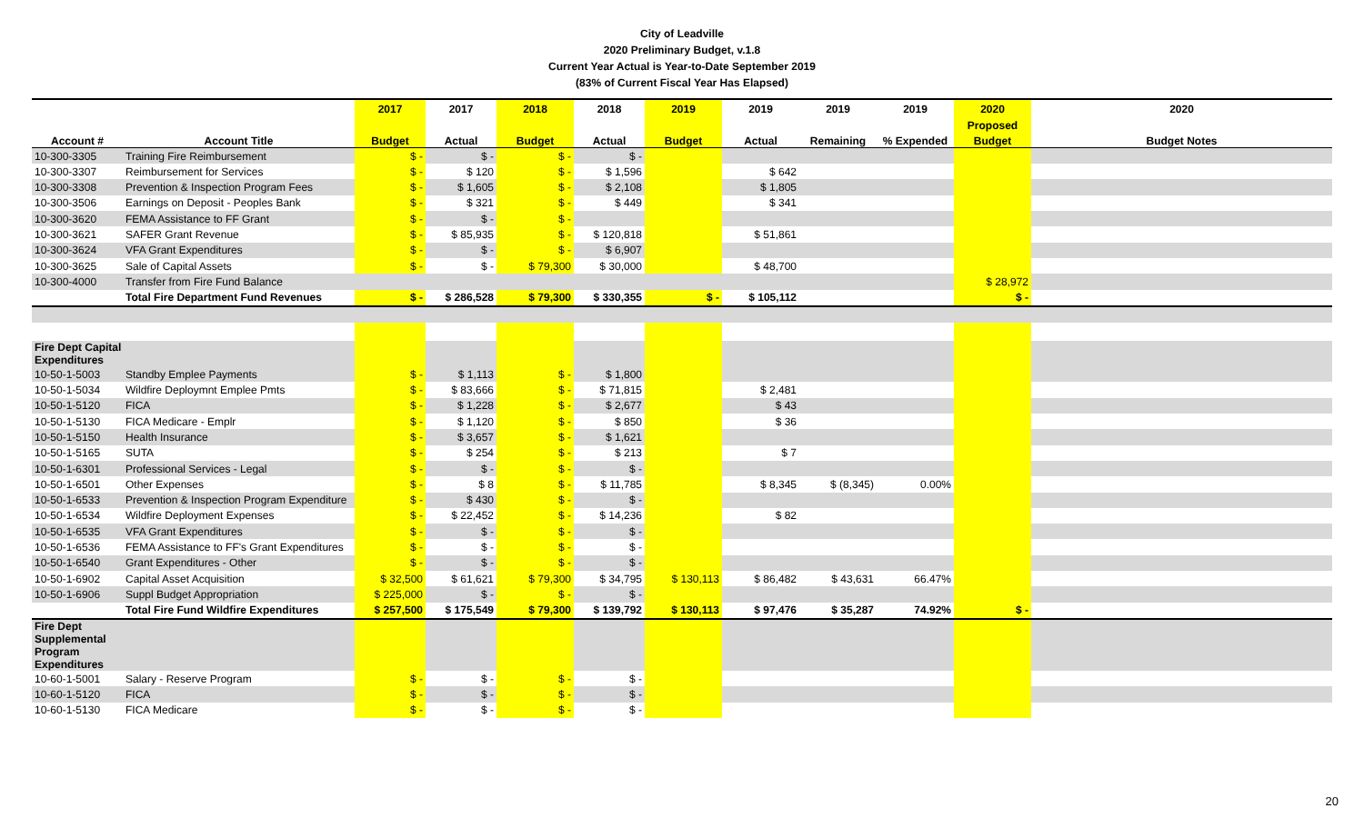City of Leadville
2020 Preliminary Budget, v.1.8
Current Year Actual is Year-to-Date September 2019
(83% of Current Fiscal Year Has Elapsed)
| | | 2017 | 2017 | 2018 | 2018 | 2019 | 2019 | 2019 | 2019 | 2020 | 2020 |
| --- | --- | --- | --- | --- | --- | --- | --- | --- | --- | --- | --- |
| | | | | | | | | | | Proposed | |
| Account # | Account Title | Budget | Actual | Budget | Actual | Budget | Actual | Remaining | % Expended | Budget | Budget Notes |
| 10-300-3305 | Training Fire Reimbursement | $ - | $ - | $ - | $ - | | | | | | |
| 10-300-3307 | Reimbursement for Services | $ - | $ 120 | $ - | $ 1,596 | | $ 642 | | | | |
| 10-300-3308 | Prevention & Inspection Program Fees | $ - | $ 1,605 | $ - | $ 2,108 | | $ 1,805 | | | | |
| 10-300-3506 | Earnings on Deposit - Peoples Bank | $ - | $ 321 | $ - | $ 449 | | $ 341 | | | | |
| 10-300-3620 | FEMA Assistance to FF Grant | $ - | $ - | $ - | | | | | | | |
| 10-300-3621 | SAFER Grant Revenue | $ - | $ 85,935 | $ - | $ 120,818 | | $ 51,861 | | | | |
| 10-300-3624 | VFA Grant Expenditures | $ - | $ - | $ - | $ 6,907 | | | | | | |
| 10-300-3625 | Sale of Capital Assets | $ - | $ - | $ 79,300 | $ 30,000 | | $ 48,700 | | | | |
| 10-300-4000 | Transfer from Fire Fund Balance | | | | | | | | | $ 28,972 | |
| | Total Fire Department Fund Revenues | $ - | $ 286,528 | $ 79,300 | $ 330,355 | $ - | $ 105,112 | | | $ - | |
| Fire Dept Capital Expenditures | | | | | | | | | | | |
| 10-50-1-5003 | Standby Emplee Payments | $ - | $ 1,113 | $ - | $ 1,800 | | | | | | |
| 10-50-1-5034 | Wildfire Deploymnt Emplee Pmts | $ - | $ 83,666 | $ - | $ 71,815 | | $ 2,481 | | | | |
| 10-50-1-5120 | FICA | $ - | $ 1,228 | $ - | $ 2,677 | | $ 43 | | | | |
| 10-50-1-5130 | FICA Medicare - Emplr | $ - | $ 1,120 | $ - | $ 850 | | $ 36 | | | | |
| 10-50-1-5150 | Health Insurance | $ - | $ 3,657 | $ - | $ 1,621 | | | | | | |
| 10-50-1-5165 | SUTA | $ - | $ 254 | $ - | $ 213 | | $ 7 | | | | |
| 10-50-1-6301 | Professional Services - Legal | $ - | $ - | $ - | $ - | | | | | | |
| 10-50-1-6501 | Other Expenses | $ - | $ 8 | $ - | $ 11,785 | | $ 8,345 | $ (8,345) | 0.00% | | |
| 10-50-1-6533 | Prevention & Inspection Program Expenditure | $ - | $ 430 | $ - | $ - | | | | | | |
| 10-50-1-6534 | Wildfire Deployment Expenses | $ - | $ 22,452 | $ - | $ 14,236 | | $ 82 | | | | |
| 10-50-1-6535 | VFA Grant Expenditures | $ - | $ - | $ - | $ - | | | | | | |
| 10-50-1-6536 | FEMA Assistance to FF's Grant Expenditures | $ - | $ - | $ - | $ - | | | | | | |
| 10-50-1-6540 | Grant Expenditures - Other | $ - | $ - | $ - | $ - | | | | | | |
| 10-50-1-6902 | Capital Asset Acquisition | $ 32,500 | $ 61,621 | $ 79,300 | $ 34,795 | $ 130,113 | $ 86,482 | $ 43,631 | 66.47% | | |
| 10-50-1-6906 | Suppl Budget Appropriation | $ 225,000 | $ - | $ - | $ - | | | | | | |
| | Total Fire Fund Wildfire Expenditures | $ 257,500 | $ 175,549 | $ 79,300 | $ 139,792 | $ 130,113 | $ 97,476 | $ 35,287 | 74.92% | $ - | |
| Fire Dept Supplemental Program Expenditures | | | | | | | | | | | |
| 10-60-1-5001 | Salary - Reserve Program | $ - | $ - | $ - | $ - | | | | | | |
| 10-60-1-5120 | FICA | $ - | $ - | $ - | $ - | | | | | | |
| 10-60-1-5130 | FICA Medicare | $ - | $ - | $ - | $ - | | | | | | |
20